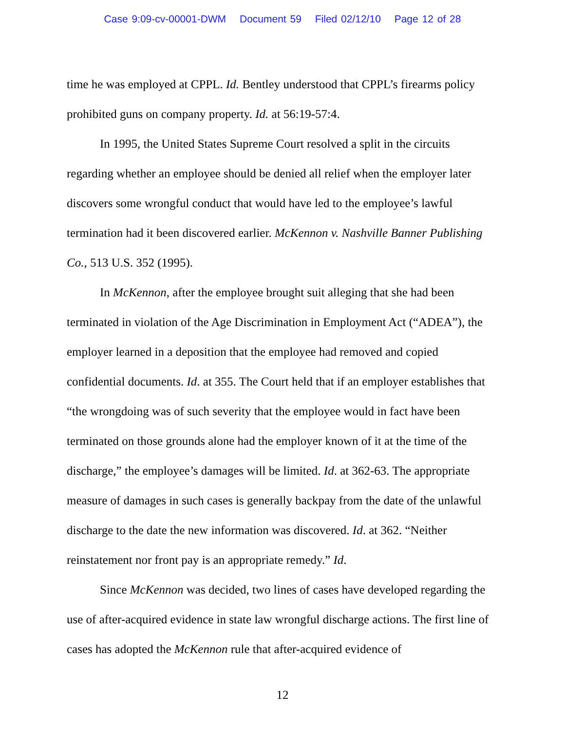Case 9:09-cv-00001-DWM Document 59 Filed 02/12/10 Page 12 of 28
time he was employed at CPPL. Id. Bentley understood that CPPL’s firearms policy prohibited guns on company property. Id. at 56:19-57:4.
In 1995, the United States Supreme Court resolved a split in the circuits regarding whether an employee should be denied all relief when the employer later discovers some wrongful conduct that would have led to the employee’s lawful termination had it been discovered earlier. McKennon v. Nashville Banner Publishing Co., 513 U.S. 352 (1995).
In McKennon, after the employee brought suit alleging that she had been terminated in violation of the Age Discrimination in Employment Act (“ADEA”), the employer learned in a deposition that the employee had removed and copied confidential documents. Id. at 355. The Court held that if an employer establishes that “the wrongdoing was of such severity that the employee would in fact have been terminated on those grounds alone had the employer known of it at the time of the discharge,” the employee’s damages will be limited. Id. at 362-63. The appropriate measure of damages in such cases is generally backpay from the date of the unlawful discharge to the date the new information was discovered. Id. at 362. “Neither reinstatement nor front pay is an appropriate remedy.” Id.
Since McKennon was decided, two lines of cases have developed regarding the use of after-acquired evidence in state law wrongful discharge actions. The first line of cases has adopted the McKennon rule that after-acquired evidence of
12